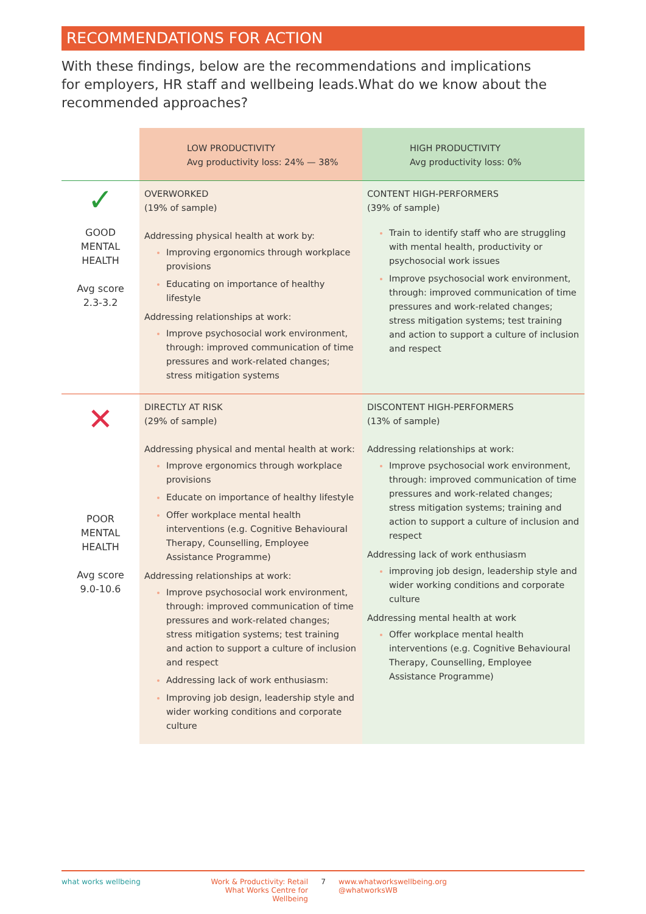RECOMMENDATIONS FOR ACTION
With these findings, below are the recommendations and implications for employers, HR staff and wellbeing leads.What do we know about the recommended approaches?
| | LOW PRODUCTIVITY Avg productivity loss: 24% — 38% | HIGH PRODUCTIVITY Avg productivity loss: 0% |
| --- | --- | --- |
| ✓ GOOD MENTAL HEALTH Avg score 2.3-3.2 | OVERWORKED (19% of sample) Addressing physical health at work by: Improving ergonomics through workplace provisions Educating on importance of healthy lifestyle Addressing relationships at work: Improve psychosocial work environment, through: improved communication of time pressures and work-related changes; stress mitigation systems | CONTENT HIGH-PERFORMERS (39% of sample) Train to identify staff who are struggling with mental health, productivity or psychosocial work issues Improve psychosocial work environment, through: improved communication of time pressures and work-related changes; stress mitigation systems; test training and action to support a culture of inclusion and respect |
| ✕ POOR MENTAL HEALTH Avg score 9.0-10.6 | DIRECTLY AT RISK (29% of sample) Addressing physical and mental health at work: Improve ergonomics through workplace provisions Educate on importance of healthy lifestyle Offer workplace mental health interventions (e.g. Cognitive Behavioural Therapy, Counselling, Employee Assistance Programme) Addressing relationships at work: Improve psychosocial work environment, through: improved communication of time pressures and work-related changes; stress mitigation systems; test training and action to support a culture of inclusion and respect Addressing lack of work enthusiasm: Improving job design, leadership style and wider working conditions and corporate culture | DISCONTENT HIGH-PERFORMERS (13% of sample) Addressing relationships at work: Improve psychosocial work environment, through: improved communication of time pressures and work-related changes; stress mitigation systems; training and action to support a culture of inclusion and respect Addressing lack of work enthusiasm improving job design, leadership style and wider working conditions and corporate culture Addressing mental health at work Offer workplace mental health interventions (e.g. Cognitive Behavioural Therapy, Counselling, Employee Assistance Programme) |
what works wellbeing Work & Productivity: Retail
What Works Centre for Wellbeing
7 www.whatworkswellbeing.org
@whatworksWB